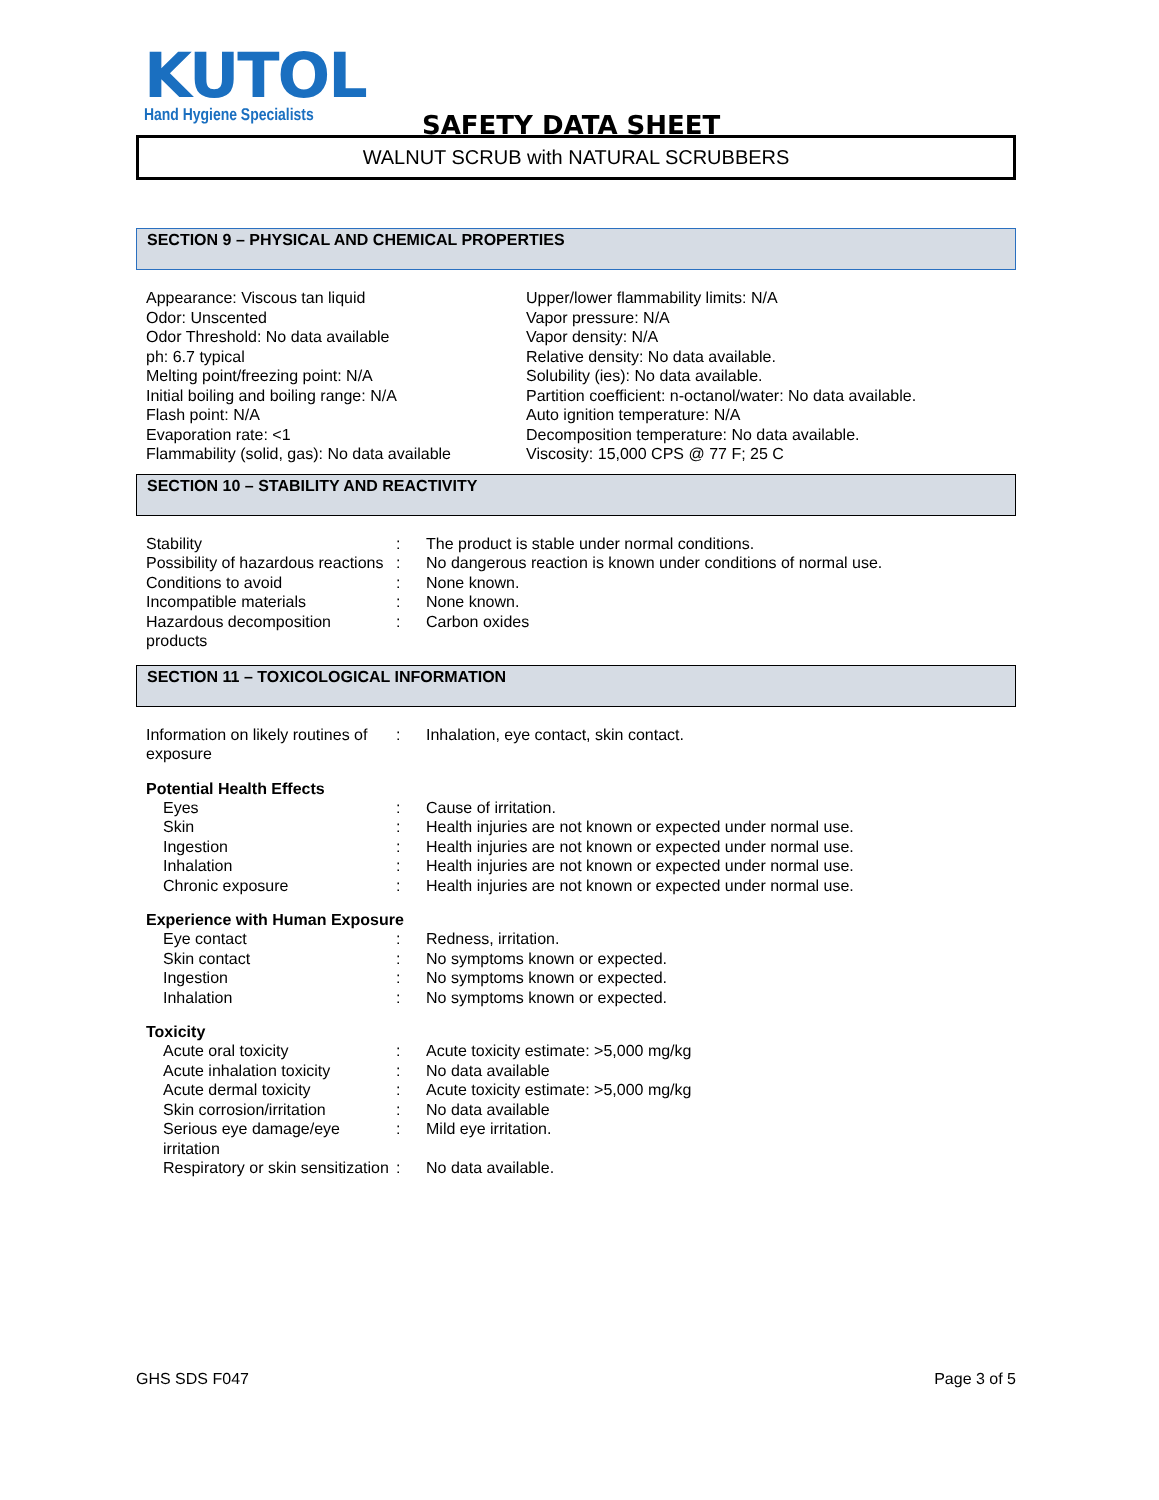KUTOL
Hand Hygiene Specialists
SAFETY DATA SHEET
WALNUT SCRUB with NATURAL SCRUBBERS
SECTION 9 – PHYSICAL AND CHEMICAL PROPERTIES
| Appearance: Viscous tan liquid Odor: Unscented Odor Threshold: No data available ph: 6.7 typical Melting point/freezing point: N/A Initial boiling and boiling range: N/A Flash point: N/A Evaporation rate: <1 Flammability (solid, gas): No data available | Upper/lower flammability limits: N/A Vapor pressure: N/A Vapor density: N/A Relative density: No data available. Solubility (ies): No data available. Partition coefficient: n-octanol/water: No data available. Auto ignition temperature: N/A Decomposition temperature: No data available. Viscosity: 15,000 CPS @ 77 F; 25 C |
SECTION 10 – STABILITY AND REACTIVITY
| Stability | : | The product is stable under normal conditions. |
| Possibility of hazardous reactions | : | No dangerous reaction is known under conditions of normal use. |
| Conditions to avoid | : | None known. |
| Incompatible materials | : | None known. |
| Hazardous decomposition products | : | Carbon oxides |
SECTION 11 – TOXICOLOGICAL INFORMATION
| Information on likely routines of exposure | : | Inhalation, eye contact, skin contact. |
Potential Health Effects
| Eyes | : | Cause of irritation. |
| Skin | : | Health injuries are not known or expected under normal use. |
| Ingestion | : | Health injuries are not known or expected under normal use. |
| Inhalation | : | Health injuries are not known or expected under normal use. |
| Chronic exposure | : | Health injuries are not known or expected under normal use. |
Experience with Human Exposure
| Eye contact | : | Redness, irritation. |
| Skin contact | : | No symptoms known or expected. |
| Ingestion | : | No symptoms known or expected. |
| Inhalation | : | No symptoms known or expected. |
Toxicity
| Acute oral toxicity | : | Acute toxicity estimate: >5,000 mg/kg |
| Acute inhalation toxicity | : | No data available |
| Acute dermal toxicity | : | Acute toxicity estimate: >5,000 mg/kg |
| Skin corrosion/irritation | : | No data available |
| Serious eye damage/eye irritation | : | Mild eye irritation. |
| Respiratory or skin sensitization | : | No data available. |
GHS SDS F047 Page 3 of 5